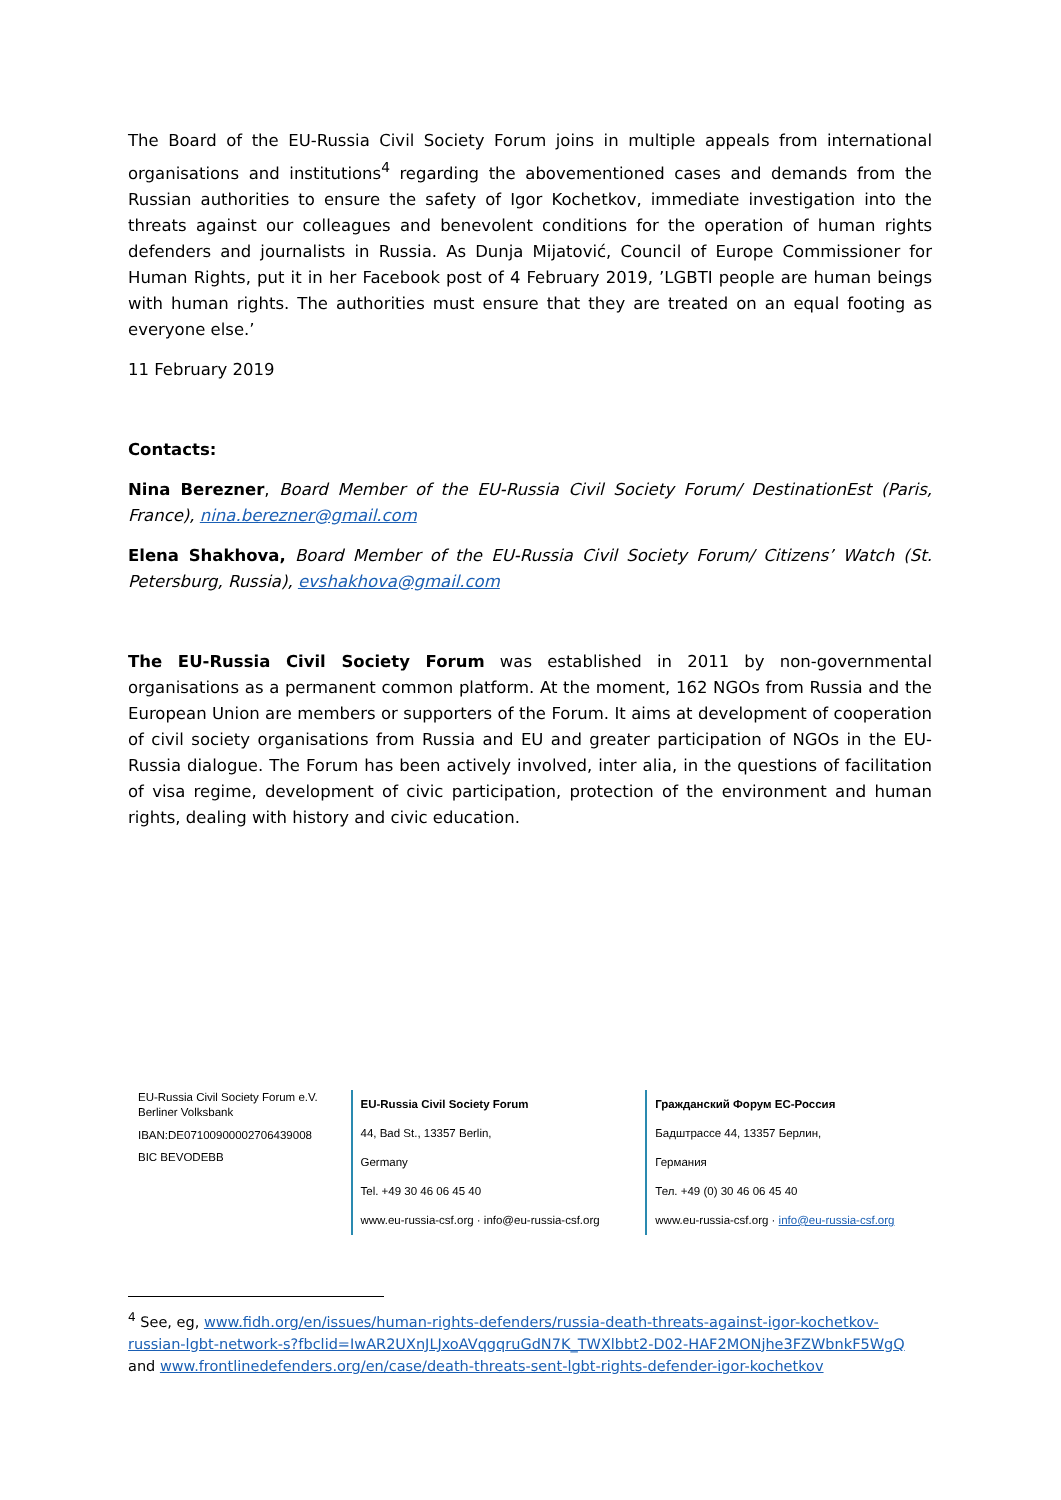The Board of the EU-Russia Civil Society Forum joins in multiple appeals from international organisations and institutions<sup>4</sup> regarding the abovementioned cases and demands from the Russian authorities to ensure the safety of Igor Kochetkov, immediate investigation into the threats against our colleagues and benevolent conditions for the operation of human rights defenders and journalists in Russia. As Dunja Mijatović, Council of Europe Commissioner for Human Rights, put it in her Facebook post of 4 February 2019, ’LGBTI people are human beings with human rights. The authorities must ensure that they are treated on an equal footing as everyone else.’
11 February 2019
Contacts:
Nina Berezner, Board Member of the EU-Russia Civil Society Forum/ DestinationEst (Paris, France), nina.berezner@gmail.com
Elena Shakhova, Board Member of the EU-Russia Civil Society Forum/ Citizens’ Watch (St. Petersburg, Russia), evshakhova@gmail.com
The EU-Russia Civil Society Forum was established in 2011 by non-governmental organisations as a permanent common platform. At the moment, 162 NGOs from Russia and the European Union are members or supporters of the Forum. It aims at development of cooperation of civil society organisations from Russia and EU and greater participation of NGOs in the EU-Russia dialogue. The Forum has been actively involved, inter alia, in the questions of facilitation of visa regime, development of civic participation, protection of the environment and human rights, dealing with history and civic education.
EU-Russia Civil Society Forum e.V.
Berliner Volksbank
IBAN:DE07100900002706439008
BIC BEVODEBB
EU-Russia Civil Society Forum
44, Bad St., 13357 Berlin,
Germany
Tel. +49 30 46 06 45 40
www.eu-russia-csf.org · info@eu-russia-csf.org
Гражданский Форум ЕС-Россия
Бадштрассе 44, 13357 Берлин,
Германия
Тел. +49 (0) 30 46 06 45 40
www.eu-russia-csf.org · info@eu-russia-csf.org
<sup>4</sup> See, eg, www.fidh.org/en/issues/human-rights-defenders/russia-death-threats-against-igor-kochetkov-russian-lgbt-network-s?fbclid=IwAR2UXnJLJxoAVqgqruGdN7K_TWXlbbt2-D02-HAF2MONjhe3FZWbnkF5WgQ and www.frontlinedefenders.org/en/case/death-threats-sent-lgbt-rights-defender-igor-kochetkov